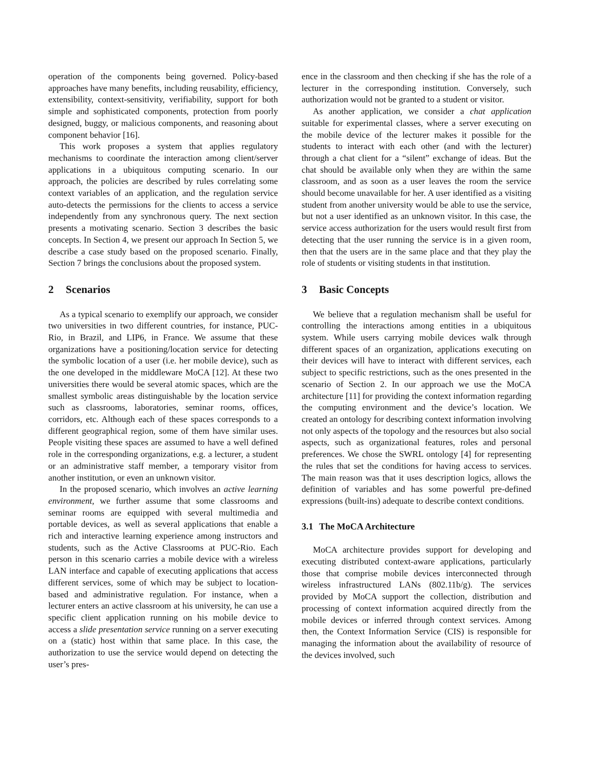operation of the components being governed. Policy-based approaches have many benefits, including reusability, efficiency, extensibility, context-sensitivity, verifiability, support for both simple and sophisticated components, protection from poorly designed, buggy, or malicious components, and reasoning about component behavior [16].
This work proposes a system that applies regulatory mechanisms to coordinate the interaction among client/server applications in a ubiquitous computing scenario. In our approach, the policies are described by rules correlating some context variables of an application, and the regulation service auto-detects the permissions for the clients to access a service independently from any synchronous query. The next section presents a motivating scenario. Section 3 describes the basic concepts. In Section 4, we present our approach In Section 5, we describe a case study based on the proposed scenario. Finally, Section 7 brings the conclusions about the proposed system.
2 Scenarios
As a typical scenario to exemplify our approach, we consider two universities in two different countries, for instance, PUC-Rio, in Brazil, and LIP6, in France. We assume that these organizations have a positioning/location service for detecting the symbolic location of a user (i.e. her mobile device), such as the one developed in the middleware MoCA [12]. At these two universities there would be several atomic spaces, which are the smallest symbolic areas distinguishable by the location service such as classrooms, laboratories, seminar rooms, offices, corridors, etc. Although each of these spaces corresponds to a different geographical region, some of them have similar uses. People visiting these spaces are assumed to have a well defined role in the corresponding organizations, e.g. a lecturer, a student or an administrative staff member, a temporary visitor from another institution, or even an unknown visitor.
In the proposed scenario, which involves an active learning environment, we further assume that some classrooms and seminar rooms are equipped with several multimedia and portable devices, as well as several applications that enable a rich and interactive learning experience among instructors and students, such as the Active Classrooms at PUC-Rio. Each person in this scenario carries a mobile device with a wireless LAN interface and capable of executing applications that access different services, some of which may be subject to location-based and administrative regulation. For instance, when a lecturer enters an active classroom at his university, he can use a specific client application running on his mobile device to access a slide presentation service running on a server executing on a (static) host within that same place. In this case, the authorization to use the service would depend on detecting the user’s pres-
ence in the classroom and then checking if she has the role of a lecturer in the corresponding institution. Conversely, such authorization would not be granted to a student or visitor.
As another application, we consider a chat application suitable for experimental classes, where a server executing on the mobile device of the lecturer makes it possible for the students to interact with each other (and with the lecturer) through a chat client for a “silent” exchange of ideas. But the chat should be available only when they are within the same classroom, and as soon as a user leaves the room the service should become unavailable for her. A user identified as a visiting student from another university would be able to use the service, but not a user identified as an unknown visitor. In this case, the service access authorization for the users would result first from detecting that the user running the service is in a given room, then that the users are in the same place and that they play the role of students or visiting students in that institution.
3 Basic Concepts
We believe that a regulation mechanism shall be useful for controlling the interactions among entities in a ubiquitous system. While users carrying mobile devices walk through different spaces of an organization, applications executing on their devices will have to interact with different services, each subject to specific restrictions, such as the ones presented in the scenario of Section 2. In our approach we use the MoCA architecture [11] for providing the context information regarding the computing environment and the device’s location. We created an ontology for describing context information involving not only aspects of the topology and the resources but also social aspects, such as organizational features, roles and personal preferences. We chose the SWRL ontology [4] for representing the rules that set the conditions for having access to services. The main reason was that it uses description logics, allows the definition of variables and has some powerful pre-defined expressions (built-ins) adequate to describe context conditions.
3.1 The MoCA Architecture
MoCA architecture provides support for developing and executing distributed context-aware applications, particularly those that comprise mobile devices interconnected through wireless infrastructured LANs (802.11b/g). The services provided by MoCA support the collection, distribution and processing of context information acquired directly from the mobile devices or inferred through context services. Among then, the Context Information Service (CIS) is responsible for managing the information about the availability of resource of the devices involved, such